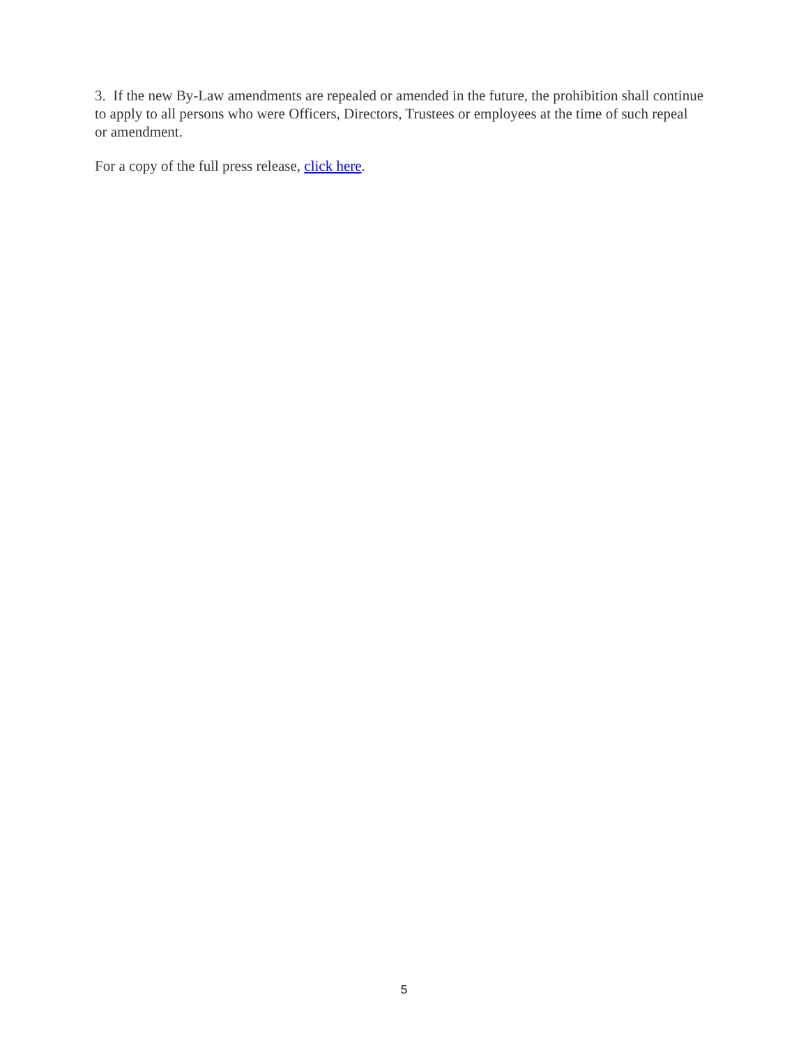3. If the new By-Law amendments are repealed or amended in the future, the prohibition shall continue to apply to all persons who were Officers, Directors, Trustees or employees at the time of such repeal or amendment.
For a copy of the full press release, click here.
5